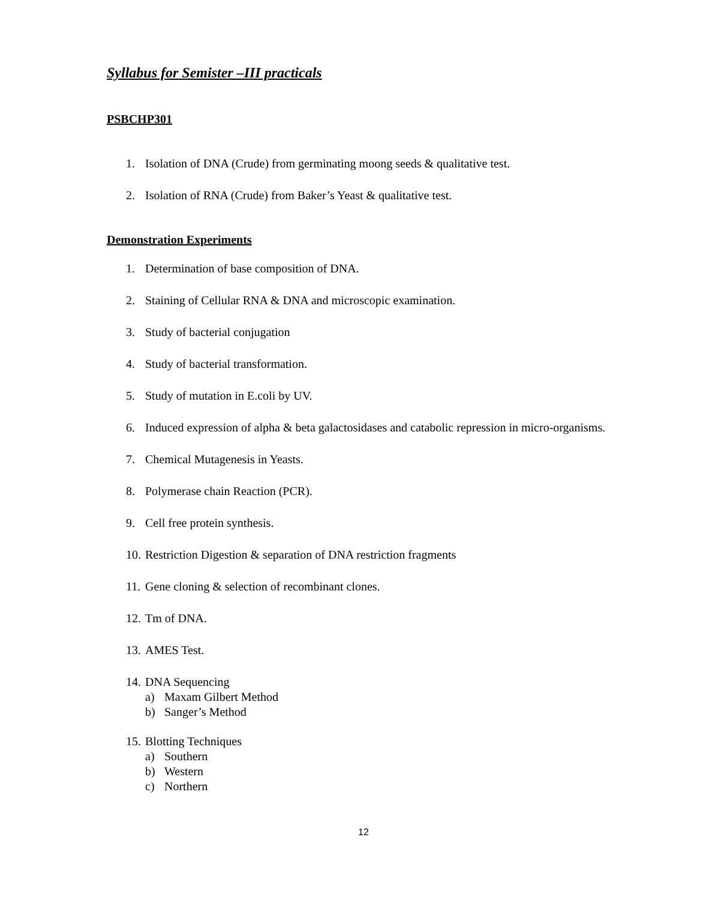Syllabus for Semister –III practicals
PSBCHP301
1. Isolation of DNA (Crude) from germinating moong seeds & qualitative test.
2. Isolation of RNA (Crude) from Baker’s Yeast & qualitative test.
Demonstration Experiments
1. Determination of base composition of DNA.
2. Staining of Cellular RNA & DNA and microscopic examination.
3. Study of bacterial conjugation
4. Study of bacterial transformation.
5. Study of mutation in E.coli by UV.
6. Induced expression of alpha & beta galactosidases and catabolic repression in micro-organisms.
7. Chemical Mutagenesis in Yeasts.
8. Polymerase chain Reaction (PCR).
9. Cell free protein synthesis.
10. Restriction Digestion & separation of DNA restriction fragments
11. Gene cloning & selection of recombinant clones.
12. Tm of DNA.
13. AMES Test.
14. DNA Sequencing
a) Maxam Gilbert Method
b) Sanger’s Method
15. Blotting Techniques
a) Southern
b) Western
c) Northern
12